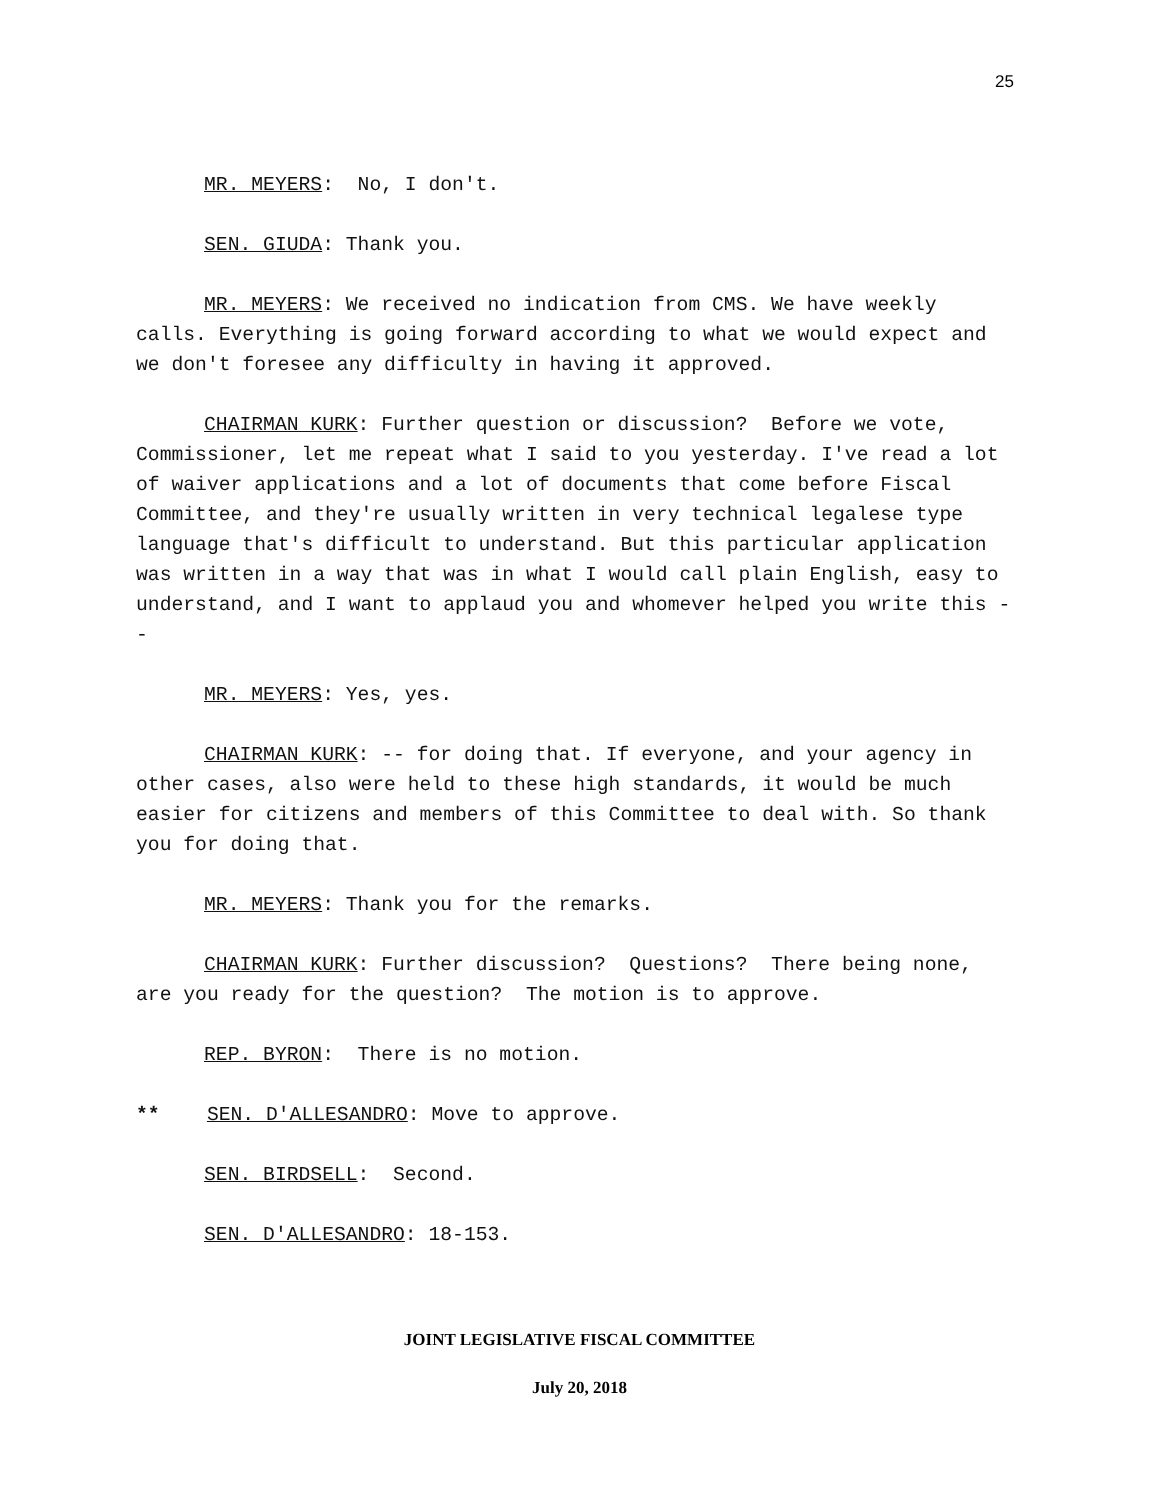25
MR. MEYERS: No, I don't.
SEN. GIUDA: Thank you.
MR. MEYERS: We received no indication from CMS. We have weekly calls. Everything is going forward according to what we would expect and we don't foresee any difficulty in having it approved.
CHAIRMAN KURK: Further question or discussion? Before we vote, Commissioner, let me repeat what I said to you yesterday. I've read a lot of waiver applications and a lot of documents that come before Fiscal Committee, and they're usually written in very technical legalese type language that's difficult to understand. But this particular application was written in a way that was in what I would call plain English, easy to understand, and I want to applaud you and whomever helped you write this --
MR. MEYERS: Yes, yes.
CHAIRMAN KURK: -- for doing that. If everyone, and your agency in other cases, also were held to these high standards, it would be much easier for citizens and members of this Committee to deal with. So thank you for doing that.
MR. MEYERS: Thank you for the remarks.
CHAIRMAN KURK: Further discussion? Questions? There being none, are you ready for the question? The motion is to approve.
REP. BYRON: There is no motion.
** SEN. D'ALLESANDRO: Move to approve.
SEN. BIRDSELL: Second.
SEN. D'ALLESANDRO: 18-153.
JOINT LEGISLATIVE FISCAL COMMITTEE
July 20, 2018